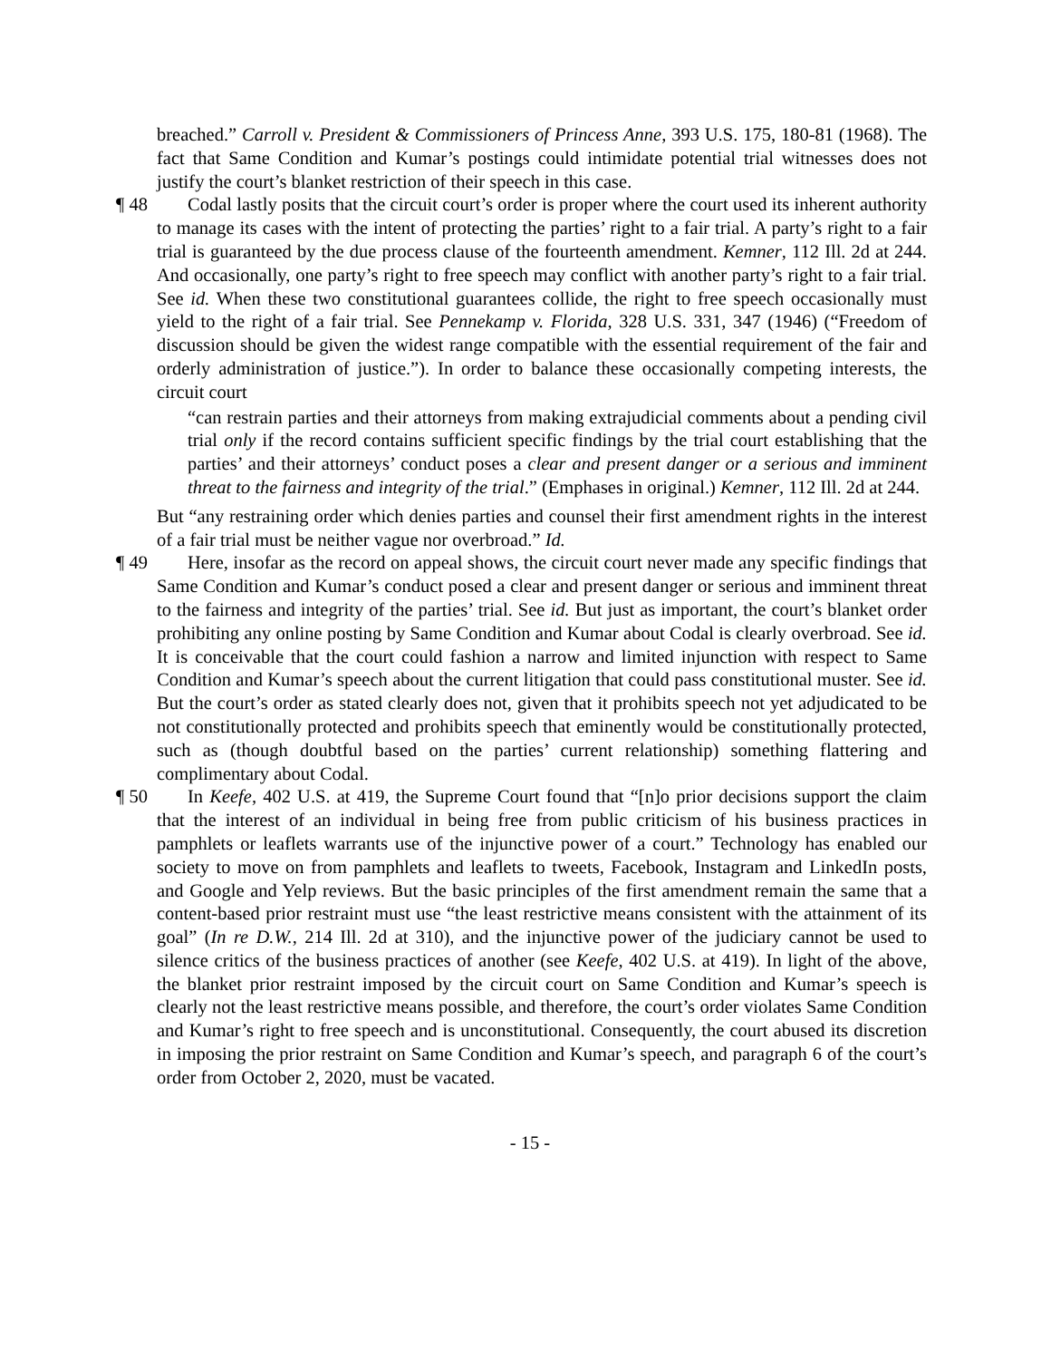breached.” Carroll v. President & Commissioners of Princess Anne, 393 U.S. 175, 180-81 (1968). The fact that Same Condition and Kumar’s postings could intimidate potential trial witnesses does not justify the court’s blanket restriction of their speech in this case.
¶ 48 Codal lastly posits that the circuit court’s order is proper where the court used its inherent authority to manage its cases with the intent of protecting the parties’ right to a fair trial. A party’s right to a fair trial is guaranteed by the due process clause of the fourteenth amendment. Kemner, 112 Ill. 2d at 244. And occasionally, one party’s right to free speech may conflict with another party’s right to a fair trial. See id. When these two constitutional guarantees collide, the right to free speech occasionally must yield to the right of a fair trial. See Pennekamp v. Florida, 328 U.S. 331, 347 (1946) (“Freedom of discussion should be given the widest range compatible with the essential requirement of the fair and orderly administration of justice.”). In order to balance these occasionally competing interests, the circuit court
“can restrain parties and their attorneys from making extrajudicial comments about a pending civil trial only if the record contains sufficient specific findings by the trial court establishing that the parties’ and their attorneys’ conduct poses a clear and present danger or a serious and imminent threat to the fairness and integrity of the trial.” (Emphases in original.) Kemner, 112 Ill. 2d at 244.
But “any restraining order which denies parties and counsel their first amendment rights in the interest of a fair trial must be neither vague nor overbroad.” Id.
¶ 49 Here, insofar as the record on appeal shows, the circuit court never made any specific findings that Same Condition and Kumar’s conduct posed a clear and present danger or serious and imminent threat to the fairness and integrity of the parties’ trial. See id. But just as important, the court’s blanket order prohibiting any online posting by Same Condition and Kumar about Codal is clearly overbroad. See id. It is conceivable that the court could fashion a narrow and limited injunction with respect to Same Condition and Kumar’s speech about the current litigation that could pass constitutional muster. See id. But the court’s order as stated clearly does not, given that it prohibits speech not yet adjudicated to be not constitutionally protected and prohibits speech that eminently would be constitutionally protected, such as (though doubtful based on the parties’ current relationship) something flattering and complimentary about Codal.
¶ 50 In Keefe, 402 U.S. at 419, the Supreme Court found that “[n]o prior decisions support the claim that the interest of an individual in being free from public criticism of his business practices in pamphlets or leaflets warrants use of the injunctive power of a court.” Technology has enabled our society to move on from pamphlets and leaflets to tweets, Facebook, Instagram and LinkedIn posts, and Google and Yelp reviews. But the basic principles of the first amendment remain the same that a content-based prior restraint must use “the least restrictive means consistent with the attainment of its goal” (In re D.W., 214 Ill. 2d at 310), and the injunctive power of the judiciary cannot be used to silence critics of the business practices of another (see Keefe, 402 U.S. at 419). In light of the above, the blanket prior restraint imposed by the circuit court on Same Condition and Kumar’s speech is clearly not the least restrictive means possible, and therefore, the court’s order violates Same Condition and Kumar’s right to free speech and is unconstitutional. Consequently, the court abused its discretion in imposing the prior restraint on Same Condition and Kumar’s speech, and paragraph 6 of the court’s order from October 2, 2020, must be vacated.
- 15 -